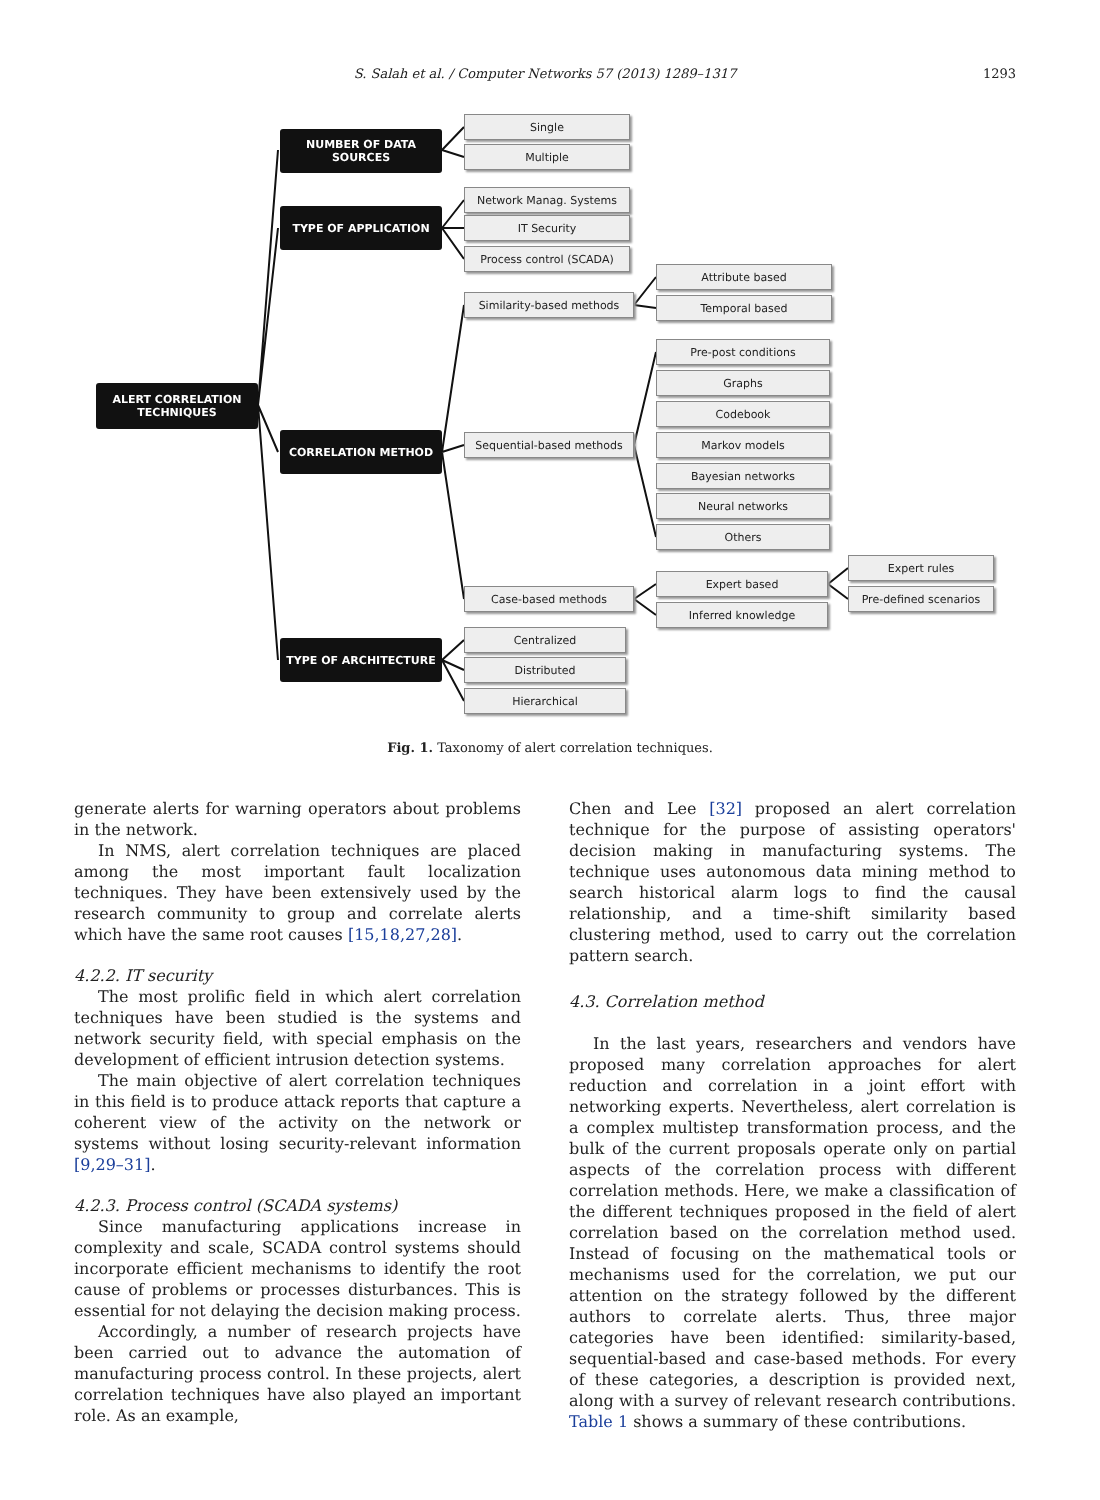S. Salah et al. / Computer Networks 57 (2013) 1289–1317 1293
ALERT CORRELATION
TECHNIQUES
NUMBER OF DATA SOURCES
TYPE OF APPLICATION
CORRELATION METHOD
TYPE OF ARCHITECTURE
Single
Multiple
Network Manag. Systems
IT Security
Process control (SCADA)
Attribute based
Similarity-based methods Temporal based
Pre-post conditions
Graphs
Codebook
Sequential-based methods Markov models
Bayesian networks
Neural networks
Others
Expert rules
Expert based
Case-based methods Pre-defined scenarios
Inferred knowledge
Centralized
Distributed
Hierarchical
Fig. 1. Taxonomy of alert correlation techniques.
generate alerts for warning operators about problems in the network.
In NMS, alert correlation techniques are placed among the most important fault localization techniques. They have been extensively used by the research community to group and correlate alerts which have the same root causes [15,18,27,28].
4.2.2. IT security
The most prolific field in which alert correlation techniques have been studied is the systems and network security field, with special emphasis on the development of efficient intrusion detection systems.
The main objective of alert correlation techniques in this field is to produce attack reports that capture a coherent view of the activity on the network or systems without losing security-relevant information [9,29–31].
4.2.3. Process control (SCADA systems)
Since manufacturing applications increase in complexity and scale, SCADA control systems should incorporate efficient mechanisms to identify the root cause of problems or processes disturbances. This is essential for not delaying the decision making process.
Accordingly, a number of research projects have been carried out to advance the automation of manufacturing process control. In these projects, alert correlation techniques have also played an important role. As an example,
Chen and Lee [32] proposed an alert correlation technique for the purpose of assisting operators' decision making in manufacturing systems. The technique uses autonomous data mining method to search historical alarm logs to find the causal relationship, and a time-shift similarity based clustering method, used to carry out the correlation pattern search.
4.3. Correlation method
In the last years, researchers and vendors have proposed many correlation approaches for alert reduction and correlation in a joint effort with networking experts. Nevertheless, alert correlation is a complex multistep transformation process, and the bulk of the current proposals operate only on partial aspects of the correlation process with different correlation methods. Here, we make a classification of the different techniques proposed in the field of alert correlation based on the correlation method used. Instead of focusing on the mathematical tools or mechanisms used for the correlation, we put our attention on the strategy followed by the different authors to correlate alerts. Thus, three major categories have been identified: similarity-based, sequential-based and case-based methods. For every of these categories, a description is provided next, along with a survey of relevant research contributions. Table 1 shows a summary of these contributions.